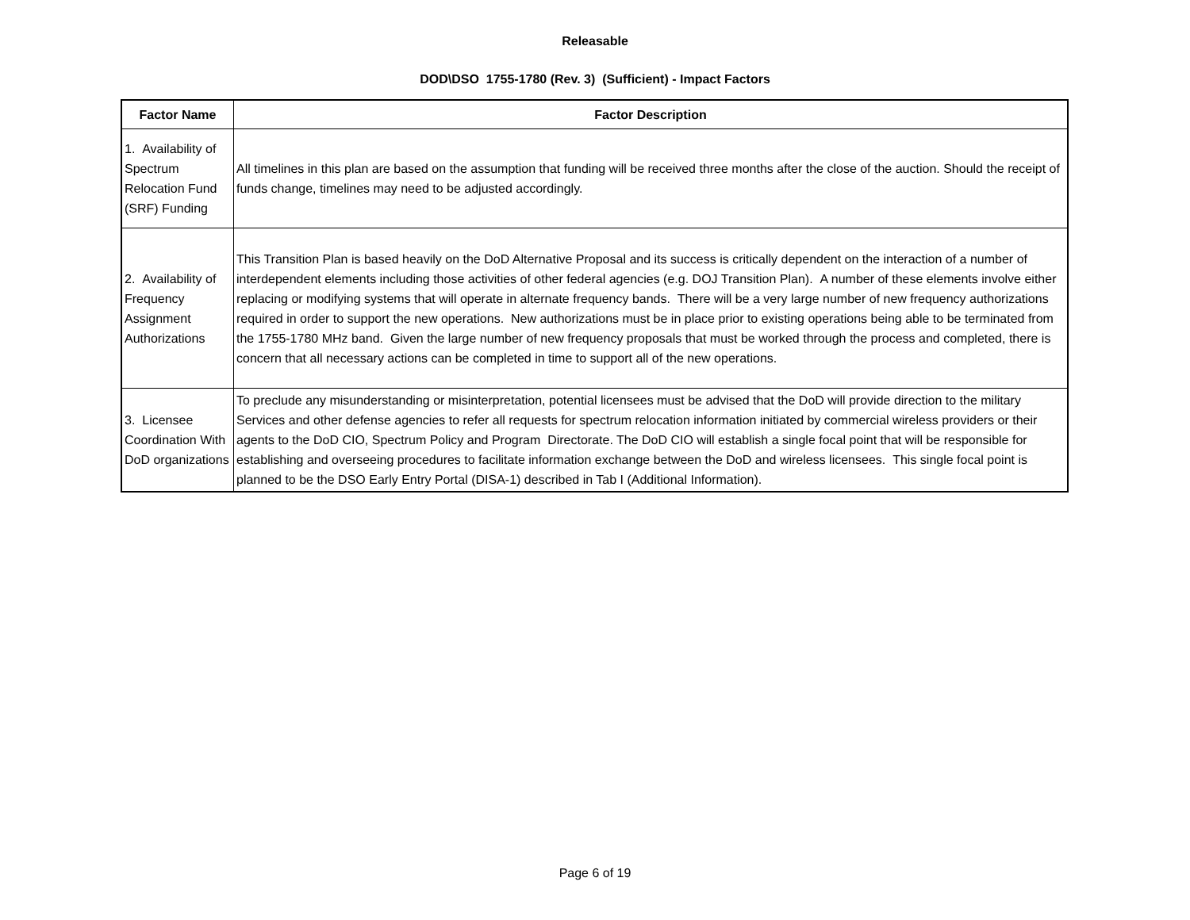Releasable
DOD\DSO 1755-1780 (Rev. 3) (Sufficient) - Impact Factors
| Factor Name | Factor Description |
| --- | --- |
| 1. Availability of Spectrum Relocation Fund (SRF) Funding | All timelines in this plan are based on the assumption that funding will be received three months after the close of the auction. Should the receipt of funds change, timelines may need to be adjusted accordingly. |
| 2. Availability of Frequency Assignment Authorizations | This Transition Plan is based heavily on the DoD Alternative Proposal and its success is critically dependent on the interaction of a number of interdependent elements including those activities of other federal agencies (e.g. DOJ Transition Plan). A number of these elements involve either replacing or modifying systems that will operate in alternate frequency bands. There will be a very large number of new frequency authorizations required in order to support the new operations. New authorizations must be in place prior to existing operations being able to be terminated from the 1755-1780 MHz band. Given the large number of new frequency proposals that must be worked through the process and completed, there is concern that all necessary actions can be completed in time to support all of the new operations. |
| 3. Licensee Coordination With DoD organizations | To preclude any misunderstanding or misinterpretation, potential licensees must be advised that the DoD will provide direction to the military Services and other defense agencies to refer all requests for spectrum relocation information initiated by commercial wireless providers or their agents to the DoD CIO, Spectrum Policy and Program Directorate. The DoD CIO will establish a single focal point that will be responsible for establishing and overseeing procedures to facilitate information exchange between the DoD and wireless licensees. This single focal point is planned to be the DSO Early Entry Portal (DISA-1) described in Tab I (Additional Information). |
Page 6 of 19